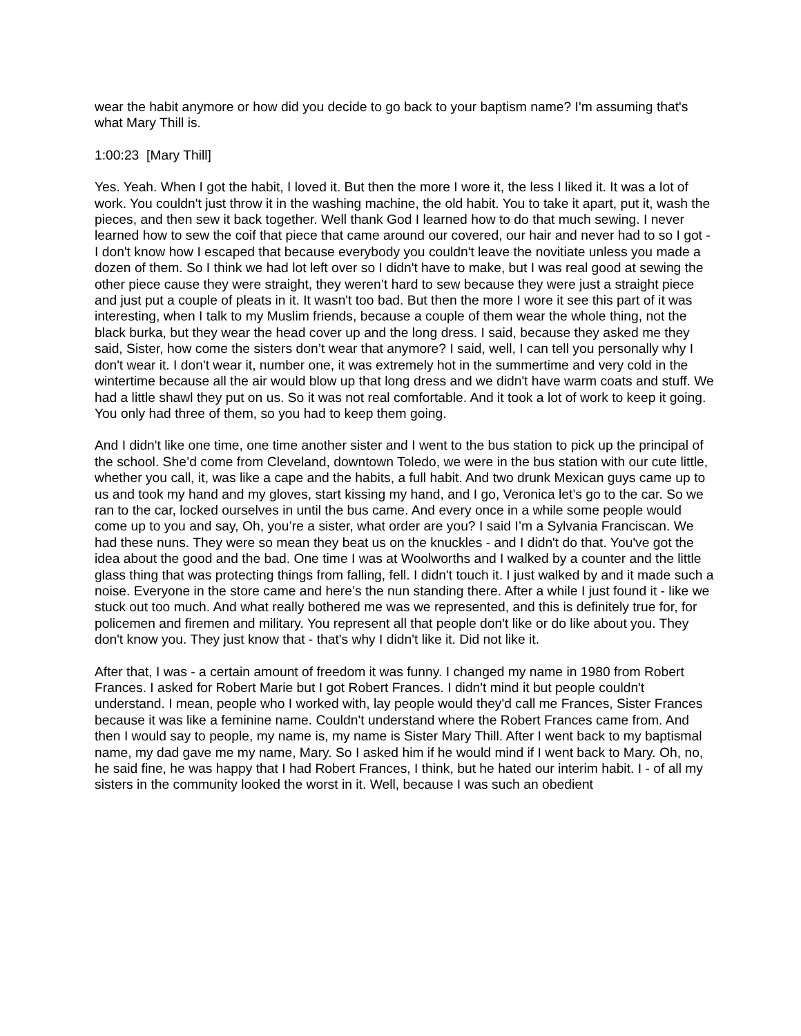wear the habit anymore or how did you decide to go back to your baptism name? I'm assuming that's what Mary Thill is.
1:00:23 [Mary Thill]
Yes. Yeah. When I got the habit, I loved it. But then the more I wore it, the less I liked it. It was a lot of work. You couldn't just throw it in the washing machine, the old habit. You to take it apart, put it, wash the pieces, and then sew it back together. Well thank God I learned how to do that much sewing. I never learned how to sew the coif that piece that came around our covered, our hair and never had to so I got - I don't know how I escaped that because everybody you couldn't leave the novitiate unless you made a dozen of them. So I think we had lot left over so I didn't have to make, but I was real good at sewing the other piece cause they were straight, they weren’t hard to sew because they were just a straight piece and just put a couple of pleats in it. It wasn't too bad. But then the more I wore it see this part of it was interesting, when I talk to my Muslim friends, because a couple of them wear the whole thing, not the black burka, but they wear the head cover up and the long dress. I said, because they asked me they said, Sister, how come the sisters don’t wear that anymore? I said, well, I can tell you personally why I don't wear it. I don't wear it, number one, it was extremely hot in the summertime and very cold in the wintertime because all the air would blow up that long dress and we didn't have warm coats and stuff. We had a little shawl they put on us. So it was not real comfortable. And it took a lot of work to keep it going. You only had three of them, so you had to keep them going.
And I didn't like one time, one time another sister and I went to the bus station to pick up the principal of the school. She’d come from Cleveland, downtown Toledo, we were in the bus station with our cute little, whether you call, it, was like a cape and the habits, a full habit. And two drunk Mexican guys came up to us and took my hand and my gloves, start kissing my hand, and I go, Veronica let’s go to the car. So we ran to the car, locked ourselves in until the bus came. And every once in a while some people would come up to you and say, Oh, you’re a sister, what order are you? I said I’m a Sylvania Franciscan. We had these nuns. They were so mean they beat us on the knuckles - and I didn't do that. You've got the idea about the good and the bad. One time I was at Woolworths and I walked by a counter and the little glass thing that was protecting things from falling, fell. I didn't touch it. I just walked by and it made such a noise. Everyone in the store came and here’s the nun standing there. After a while I just found it - like we stuck out too much. And what really bothered me was we represented, and this is definitely true for, for policemen and firemen and military. You represent all that people don't like or do like about you. They don't know you. They just know that - that's why I didn't like it. Did not like it.
After that, I was - a certain amount of freedom it was funny. I changed my name in 1980 from Robert Frances. I asked for Robert Marie but I got Robert Frances. I didn't mind it but people couldn't understand. I mean, people who I worked with, lay people would they'd call me Frances, Sister Frances because it was like a feminine name. Couldn't understand where the Robert Frances came from. And then I would say to people, my name is, my name is Sister Mary Thill. After I went back to my baptismal name, my dad gave me my name, Mary. So I asked him if he would mind if I went back to Mary. Oh, no, he said fine, he was happy that I had Robert Frances, I think, but he hated our interim habit. I - of all my sisters in the community looked the worst in it. Well, because I was such an obedient